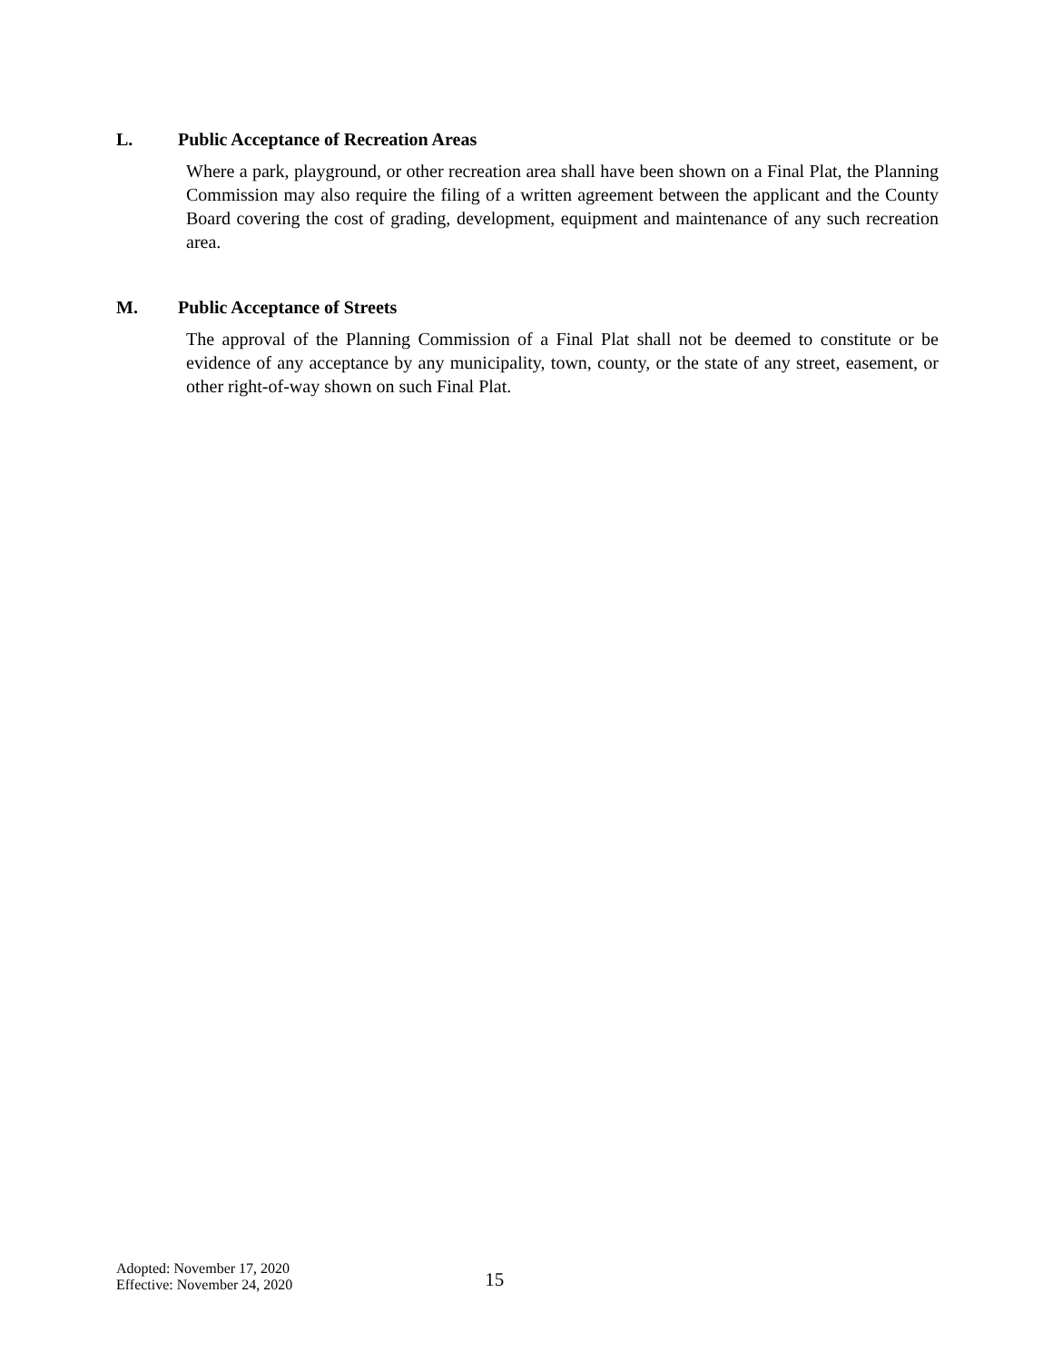L. Public Acceptance of Recreation Areas
Where a park, playground, or other recreation area shall have been shown on a Final Plat, the Planning Commission may also require the filing of a written agreement between the applicant and the County Board covering the cost of grading, development, equipment and maintenance of any such recreation area.
M. Public Acceptance of Streets
The approval of the Planning Commission of a Final Plat shall not be deemed to constitute or be evidence of any acceptance by any municipality, town, county, or the state of any street, easement, or other right-of-way shown on such Final Plat.
Adopted: November 17, 2020
Effective: November 24, 2020
15